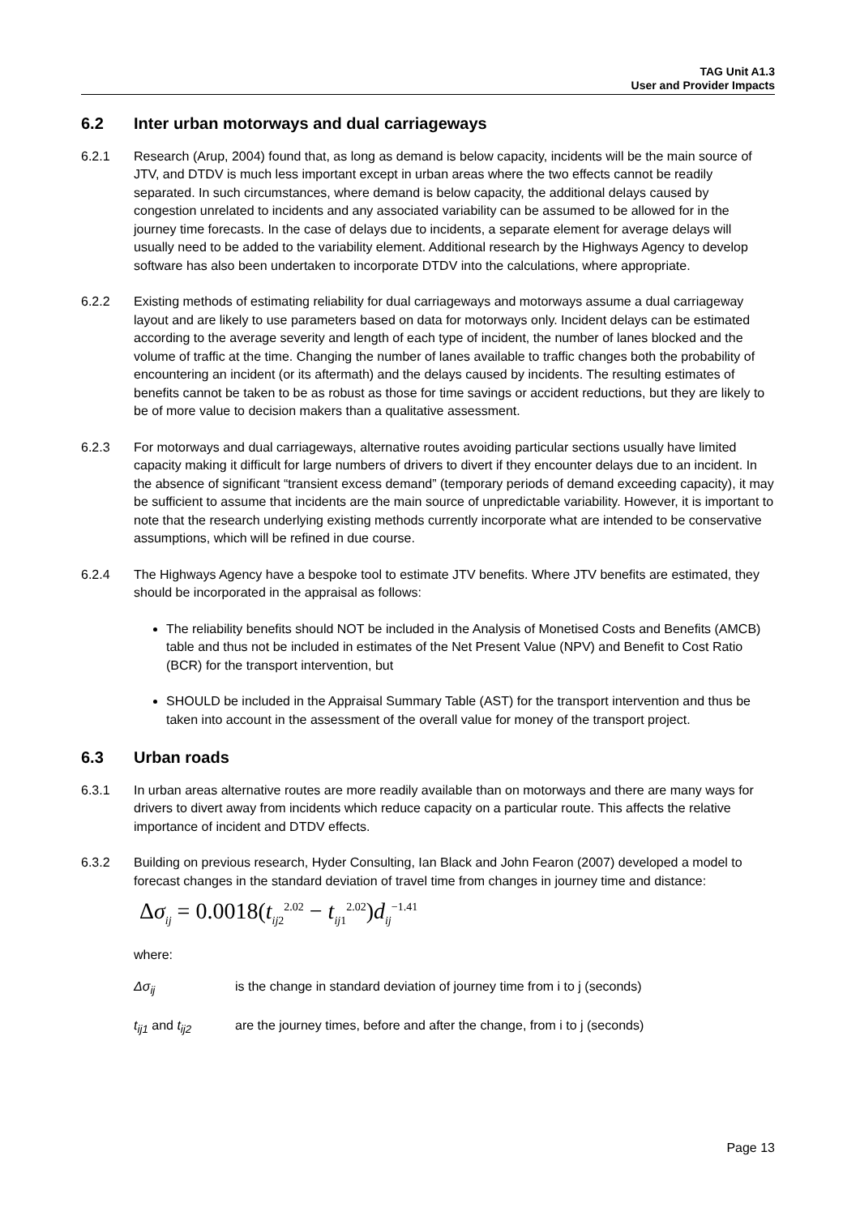TAG Unit A1.3
User and Provider Impacts
6.2 Inter urban motorways and dual carriageways
6.2.1 Research (Arup, 2004) found that, as long as demand is below capacity, incidents will be the main source of JTV, and DTDV is much less important except in urban areas where the two effects cannot be readily separated. In such circumstances, where demand is below capacity, the additional delays caused by congestion unrelated to incidents and any associated variability can be assumed to be allowed for in the journey time forecasts. In the case of delays due to incidents, a separate element for average delays will usually need to be added to the variability element. Additional research by the Highways Agency to develop software has also been undertaken to incorporate DTDV into the calculations, where appropriate.
6.2.2 Existing methods of estimating reliability for dual carriageways and motorways assume a dual carriageway layout and are likely to use parameters based on data for motorways only. Incident delays can be estimated according to the average severity and length of each type of incident, the number of lanes blocked and the volume of traffic at the time. Changing the number of lanes available to traffic changes both the probability of encountering an incident (or its aftermath) and the delays caused by incidents. The resulting estimates of benefits cannot be taken to be as robust as those for time savings or accident reductions, but they are likely to be of more value to decision makers than a qualitative assessment.
6.2.3 For motorways and dual carriageways, alternative routes avoiding particular sections usually have limited capacity making it difficult for large numbers of drivers to divert if they encounter delays due to an incident. In the absence of significant “transient excess demand” (temporary periods of demand exceeding capacity), it may be sufficient to assume that incidents are the main source of unpredictable variability. However, it is important to note that the research underlying existing methods currently incorporate what are intended to be conservative assumptions, which will be refined in due course.
6.2.4 The Highways Agency have a bespoke tool to estimate JTV benefits. Where JTV benefits are estimated, they should be incorporated in the appraisal as follows:
The reliability benefits should NOT be included in the Analysis of Monetised Costs and Benefits (AMCB) table and thus not be included in estimates of the Net Present Value (NPV) and Benefit to Cost Ratio (BCR) for the transport intervention, but
SHOULD be included in the Appraisal Summary Table (AST) for the transport intervention and thus be taken into account in the assessment of the overall value for money of the transport project.
6.3 Urban roads
6.3.1 In urban areas alternative routes are more readily available than on motorways and there are many ways for drivers to divert away from incidents which reduce capacity on a particular route. This affects the relative importance of incident and DTDV effects.
6.3.2 Building on previous research, Hyder Consulting, Ian Black and John Fearon (2007) developed a model to forecast changes in the standard deviation of travel time from changes in journey time and distance:
Δσ<sub>ij</sub> = 0.0018(t<sub>ij2</sub><sup>2.02</sup> − t<sub>ij1</sub><sup>2.02</sup>)d<sub>ij</sub><sup>−1.41</sup>
where:
Δσ<sub>ij</sub> is the change in standard deviation of journey time from i to j (seconds)
t<sub>ij1</sub> and t<sub>ij2</sub> are the journey times, before and after the change, from i to j (seconds)
Page 13